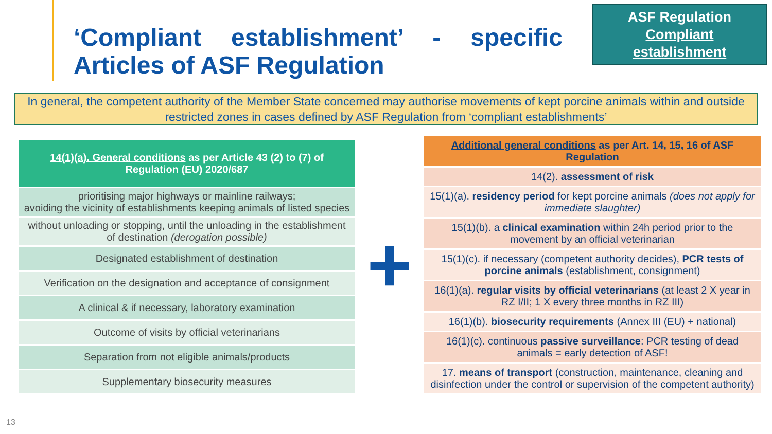‘Compliant establishment’ - specific Articles of ASF Regulation
ASF Regulation
Compliant
establishment
In general, the competent authority of the Member State concerned may authorise movements of kept porcine animals within and outside restricted zones in cases defined by ASF Regulation from ‘compliant establishments’
| 14(1)(a). General conditions as per Article 43 (2) to (7) of Regulation (EU) 2020/687 |
| --- |
| prioritising major highways or mainline railways; avoiding the vicinity of establishments keeping animals of listed species |
| without unloading or stopping, until the unloading in the establishment of destination (derogation possible) |
| Designated establishment of destination |
| Verification on the designation and acceptance of consignment |
| A clinical & if necessary, laboratory examination |
| Outcome of visits by official veterinarians |
| Separation from not eligible animals/products |
| Supplementary biosecurity measures |
+
| Additional general conditions as per Art. 14, 15, 16 of ASF Regulation |
| --- |
| 14(2). assessment of risk |
| 15(1)(a). residency period for kept porcine animals (does not apply for immediate slaughter) |
| 15(1)(b). a clinical examination within 24h period prior to the movement by an official veterinarian |
| 15(1)(c). if necessary (competent authority decides), PCR tests of porcine animals (establishment, consignment) |
| 16(1)(a). regular visits by official veterinarians (at least 2 X year in RZ I/II; 1 X every three months in RZ III) |
| 16(1)(b). biosecurity requirements (Annex III (EU) + national) |
| 16(1)(c). continuous passive surveillance : PCR testing of dead animals = early detection of ASF! |
| 17. means of transport (construction, maintenance, cleaning and disinfection under the control or supervision of the competent authority) |
13